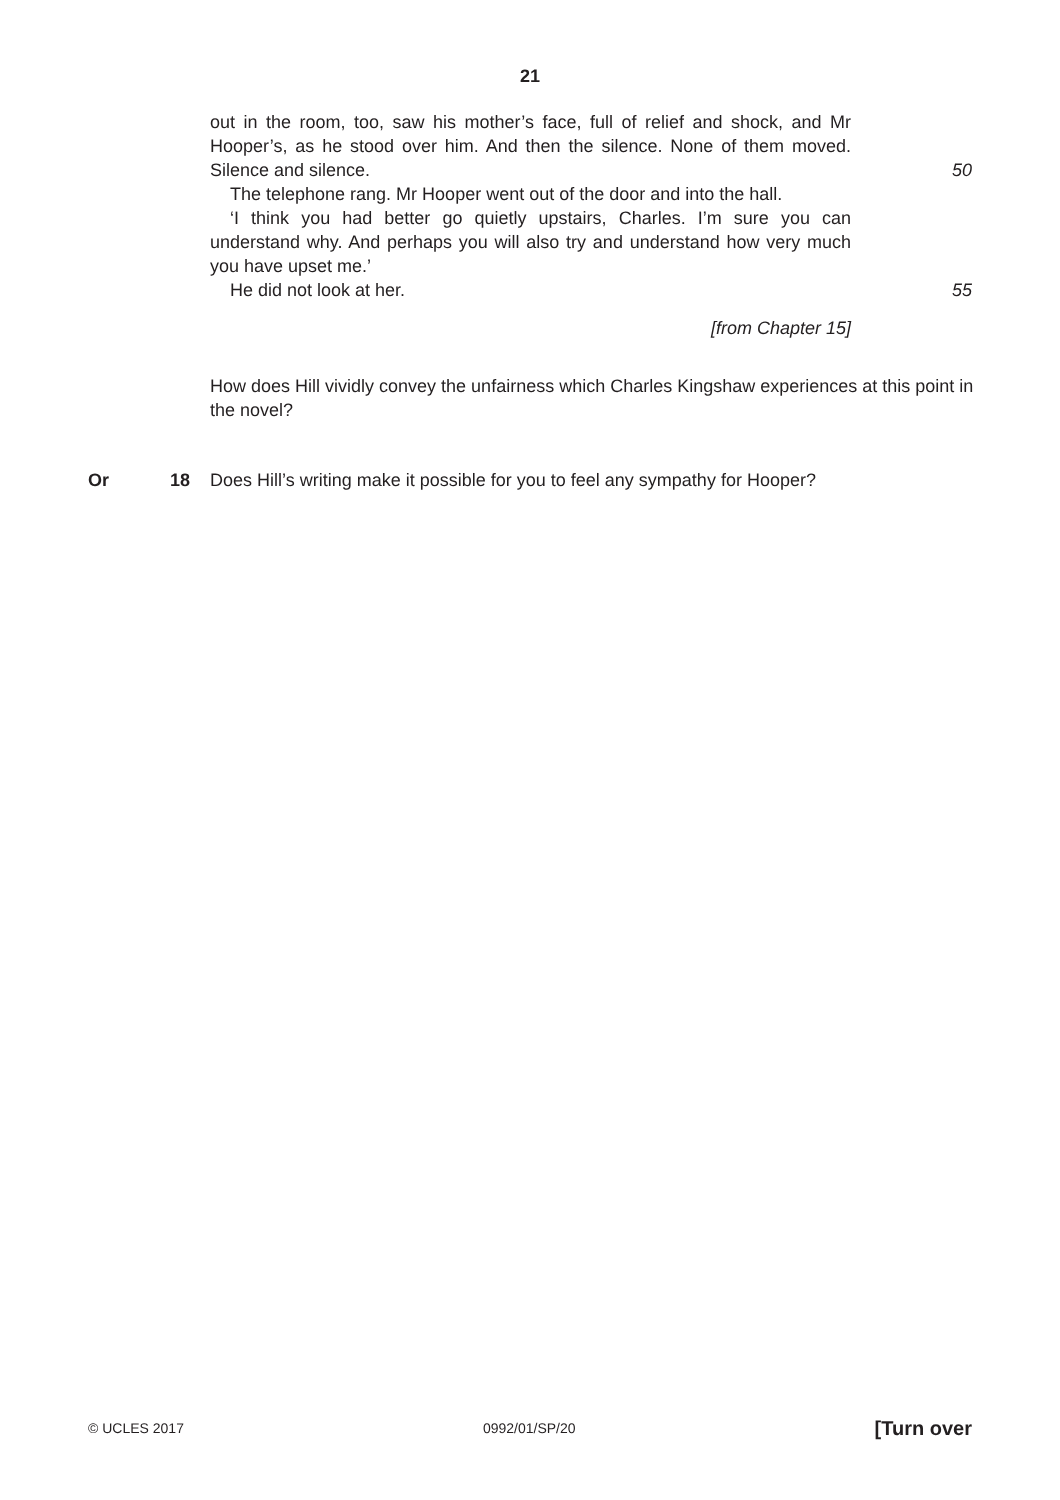21
out in the room, too, saw his mother’s face, full of relief and shock, and Mr Hooper’s, as he stood over him. And then the silence. None of them moved. Silence and silence.
50
The telephone rang. Mr Hooper went out of the door and into the hall.
‘I think you had better go quietly upstairs, Charles. I’m sure you can understand why. And perhaps you will also try and understand how very much you have upset me.’
He did not look at her. 55
[from Chapter 15]
How does Hill vividly convey the unfairness which Charles Kingshaw experiences at this point in the novel?
Or 18 Does Hill’s writing make it possible for you to feel any sympathy for Hooper?
© UCLES 2017 0992/01/SP/20 [Turn over